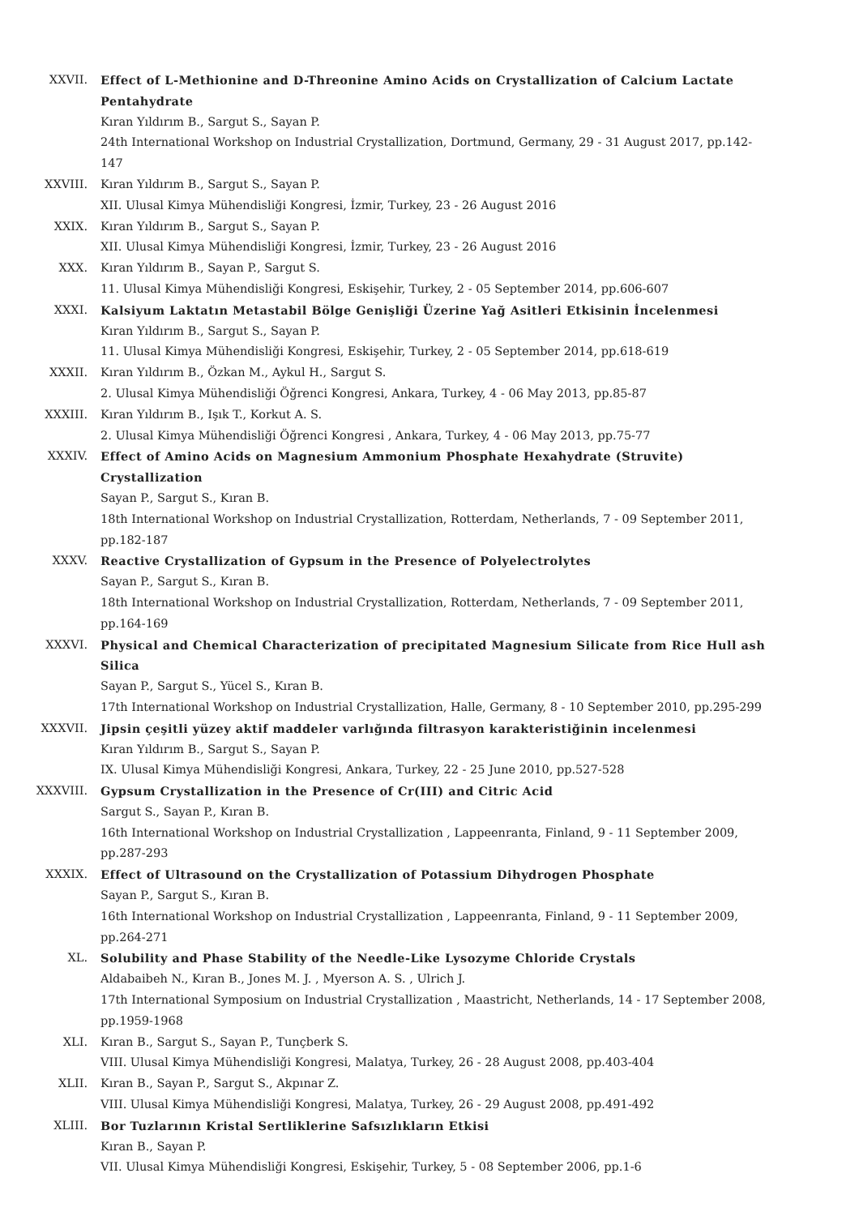XXVII. Effect of L-Methionine and D-Threonine Amino Acids on Crystallization of Calcium Lactate Pentahydrate
Kıran Yıldırım B., Sargut S., Sayan P.
24th International Workshop on Industrial Crystallization, Dortmund, Germany, 29 - 31 August 2017, pp.142-147
XXVIII. Kıran Yıldırım B., Sargut S., Sayan P.
XII. Ulusal Kimya Mühendisliği Kongresi, İzmir, Turkey, 23 - 26 August 2016
XXIX. Kıran Yıldırım B., Sargut S., Sayan P.
XII. Ulusal Kimya Mühendisliği Kongresi, İzmir, Turkey, 23 - 26 August 2016
XXX. Kıran Yıldırım B., Sayan P., Sargut S.
11. Ulusal Kimya Mühendisliği Kongresi, Eskişehir, Turkey, 2 - 05 September 2014, pp.606-607
XXXI. Kalsiyum Laktatın Metastabil Bölge Genişliği Üzerine Yağ Asitleri Etkisinin İncelenmesi
Kıran Yıldırım B., Sargut S., Sayan P.
11. Ulusal Kimya Mühendisliği Kongresi, Eskişehir, Turkey, 2 - 05 September 2014, pp.618-619
XXXII. Kıran Yıldırım B., Özkan M., Aykul H., Sargut S.
2. Ulusal Kimya Mühendisliği Öğrenci Kongresi, Ankara, Turkey, 4 - 06 May 2013, pp.85-87
XXXIII. Kıran Yıldırım B., Işık T., Korkut A. S.
2. Ulusal Kimya Mühendisliği Öğrenci Kongresi , Ankara, Turkey, 4 - 06 May 2013, pp.75-77
XXXIV. Effect of Amino Acids on Magnesium Ammonium Phosphate Hexahydrate (Struvite) Crystallization
Sayan P., Sargut S., Kıran B.
18th International Workshop on Industrial Crystallization, Rotterdam, Netherlands, 7 - 09 September 2011, pp.182-187
XXXV. Reactive Crystallization of Gypsum in the Presence of Polyelectrolytes
Sayan P., Sargut S., Kıran B.
18th International Workshop on Industrial Crystallization, Rotterdam, Netherlands, 7 - 09 September 2011, pp.164-169
XXXVI. Physical and Chemical Characterization of precipitated Magnesium Silicate from Rice Hull ash Silica
Sayan P., Sargut S., Yücel S., Kıran B.
17th International Workshop on Industrial Crystallization, Halle, Germany, 8 - 10 September 2010, pp.295-299
XXXVII. Jipsin çeşitli yüzey aktif maddeler varlığında filtrasyon karakteristiğinin incelenmesi
Kıran Yıldırım B., Sargut S., Sayan P.
IX. Ulusal Kimya Mühendisliği Kongresi, Ankara, Turkey, 22 - 25 June 2010, pp.527-528
XXXVIII. Gypsum Crystallization in the Presence of Cr(III) and Citric Acid
Sargut S., Sayan P., Kıran B.
16th International Workshop on Industrial Crystallization , Lappeenranta, Finland, 9 - 11 September 2009, pp.287-293
XXXIX. Effect of Ultrasound on the Crystallization of Potassium Dihydrogen Phosphate
Sayan P., Sargut S., Kıran B.
16th International Workshop on Industrial Crystallization , Lappeenranta, Finland, 9 - 11 September 2009, pp.264-271
XL. Solubility and Phase Stability of the Needle-Like Lysozyme Chloride Crystals
Aldabaibeh N., Kıran B., Jones M. J. , Myerson A. S. , Ulrich J.
17th International Symposium on Industrial Crystallization , Maastricht, Netherlands, 14 - 17 September 2008, pp.1959-1968
XLI. Kıran B., Sargut S., Sayan P., Tunçberk S.
VIII. Ulusal Kimya Mühendisliği Kongresi, Malatya, Turkey, 26 - 28 August 2008, pp.403-404
XLII. Kıran B., Sayan P., Sargut S., Akpınar Z.
VIII. Ulusal Kimya Mühendisliği Kongresi, Malatya, Turkey, 26 - 29 August 2008, pp.491-492
XLIII. Bor Tuzlarının Kristal Sertliklerine Safsızlıkların Etkisi
Kıran B., Sayan P.
VII. Ulusal Kimya Mühendisliği Kongresi, Eskişehir, Turkey, 5 - 08 September 2006, pp.1-6